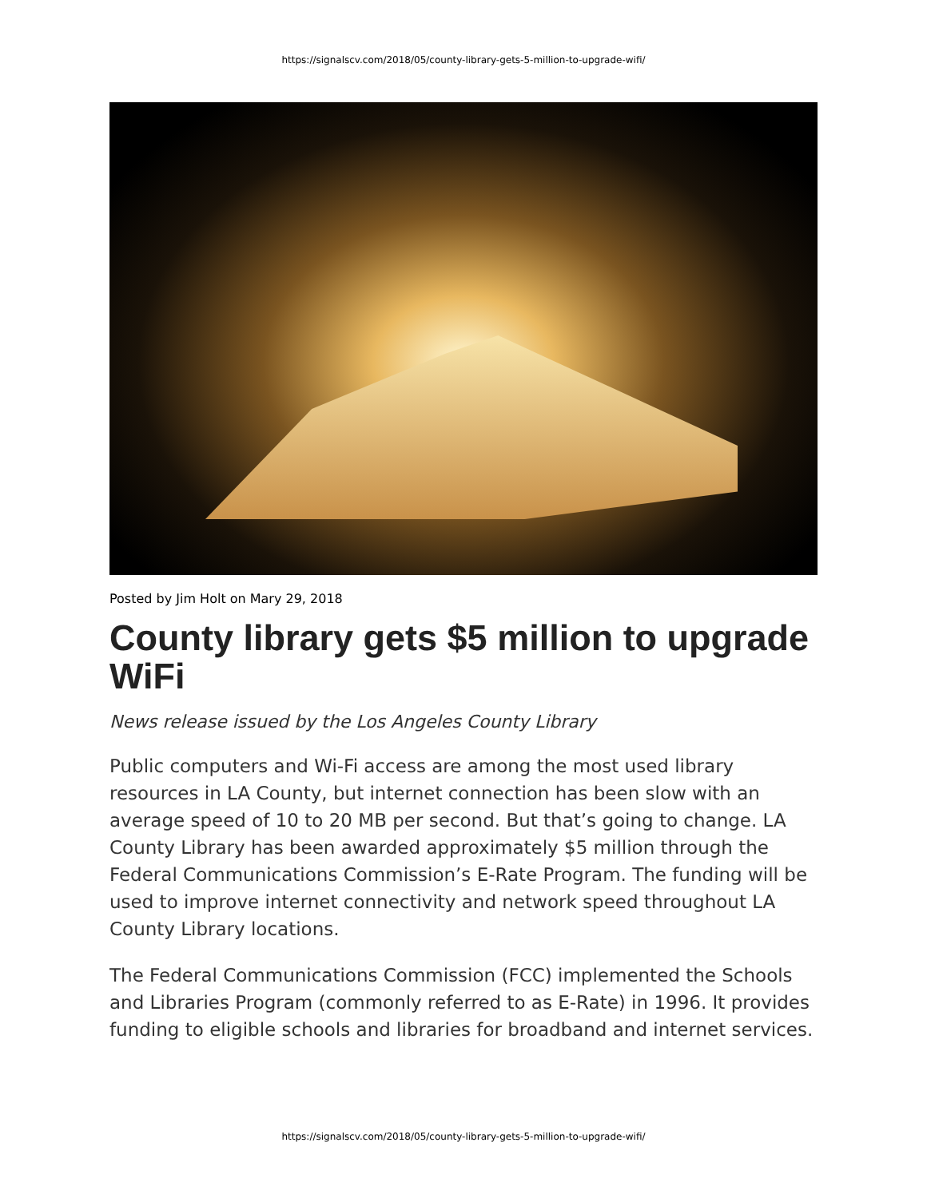https://signalscv.com/2018/05/county-library-gets-5-million-to-upgrade-wifi/
Posted by Jim Holt on Mary 29, 2018
County library gets $5 million to upgrade WiFi
News release issued by the Los Angeles County Library
Public computers and Wi-Fi access are among the most used library resources in LA County, but internet connection has been slow with an average speed of 10 to 20 MB per second. But that’s going to change. LA County Library has been awarded approximately $5 million through the Federal Communications Commission’s E-Rate Program. The funding will be used to improve internet connectivity and network speed throughout LA County Library locations.
The Federal Communications Commission (FCC) implemented the Schools and Libraries Program (commonly referred to as E-Rate) in 1996. It provides funding to eligible schools and libraries for broadband and internet services.
https://signalscv.com/2018/05/county-library-gets-5-million-to-upgrade-wifi/